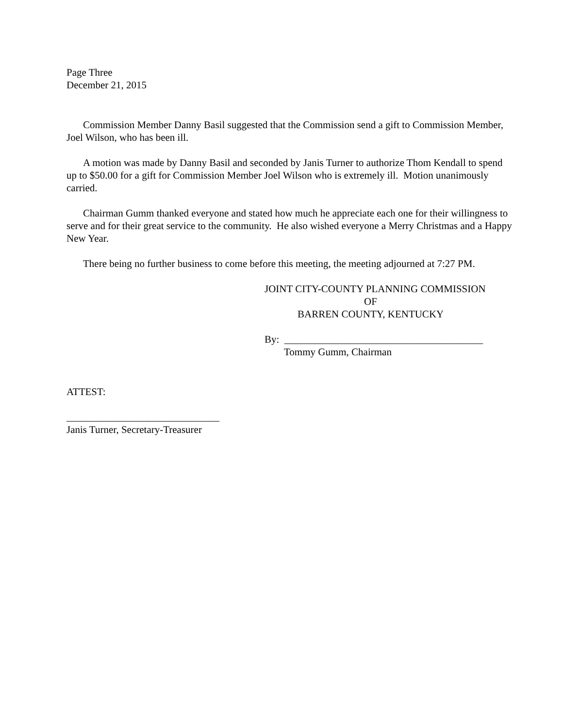Page Three
December 21, 2015
Commission Member Danny Basil suggested that the Commission send a gift to Commission Member, Joel Wilson, who has been ill.
A motion was made by Danny Basil and seconded by Janis Turner to authorize Thom Kendall to spend up to $50.00 for a gift for Commission Member Joel Wilson who is extremely ill. Motion unanimously carried.
Chairman Gumm thanked everyone and stated how much he appreciate each one for their willingness to serve and for their great service to the community. He also wished everyone a Merry Christmas and a Happy New Year.
There being no further business to come before this meeting, the meeting adjourned at 7:27 PM.
JOINT CITY-COUNTY PLANNING COMMISSION
OF
BARREN COUNTY, KENTUCKY
By: _______________________________________
Tommy Gumm, Chairman
ATTEST:
______________________________
Janis Turner, Secretary-Treasurer